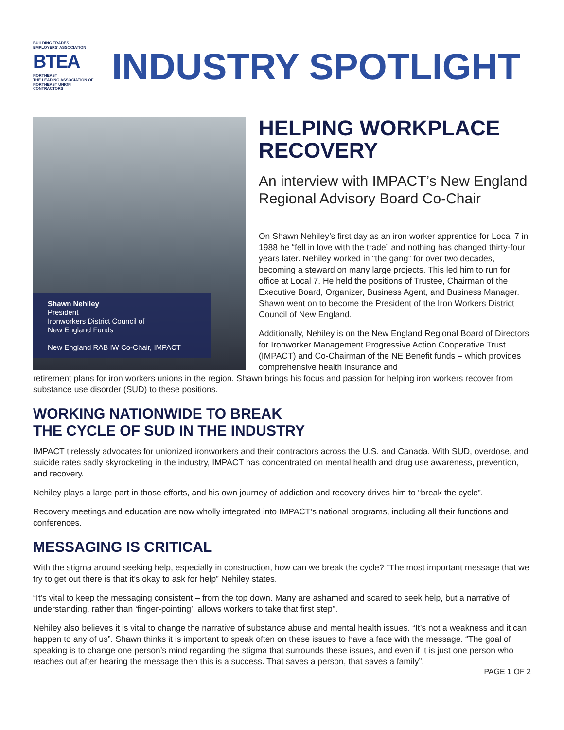BUILDING TRADES
EMPLOYERS' ASSOCIATION
BTEA
NORTHEAST
THE LEADING ASSOCIATION OF
NORTHEAST UNION CONTRACTORS
INDUSTRY SPOTLIGHT
Shawn Nehiley
President
Ironworkers District Council of
New England Funds
New England RAB IW Co-Chair, IMPACT
HELPING WORKPLACE RECOVERY
An interview with IMPACT’s New England Regional Advisory Board Co-Chair
On Shawn Nehiley’s first day as an iron worker apprentice for Local 7 in 1988 he “fell in love with the trade” and nothing has changed thirty-four years later. Nehiley worked in “the gang” for over two decades, becoming a steward on many large projects. This led him to run for office at Local 7. He held the positions of Trustee, Chairman of the Executive Board, Organizer, Business Agent, and Business Manager. Shawn went on to become the President of the Iron Workers District Council of New England.
Additionally, Nehiley is on the New England Regional Board of Directors for Ironworker Management Progressive Action Cooperative Trust (IMPACT) and Co-Chairman of the NE Benefit funds – which provides comprehensive health insurance and
retirement plans for iron workers unions in the region. Shawn brings his focus and passion for helping iron workers recover from substance use disorder (SUD) to these positions.
WORKING NATIONWIDE TO BREAK
THE CYCLE OF SUD IN THE INDUSTRY
IMPACT tirelessly advocates for unionized ironworkers and their contractors across the U.S. and Canada. With SUD, overdose, and suicide rates sadly skyrocketing in the industry, IMPACT has concentrated on mental health and drug use awareness, prevention, and recovery.
Nehiley plays a large part in those efforts, and his own journey of addiction and recovery drives him to “break the cycle”.
Recovery meetings and education are now wholly integrated into IMPACT’s national programs, including all their functions and conferences.
MESSAGING IS CRITICAL
With the stigma around seeking help, especially in construction, how can we break the cycle? “The most important message that we try to get out there is that it’s okay to ask for help” Nehiley states.
“It’s vital to keep the messaging consistent – from the top down. Many are ashamed and scared to seek help, but a narrative of understanding, rather than ‘finger-pointing’, allows workers to take that first step”.
Nehiley also believes it is vital to change the narrative of substance abuse and mental health issues. “It’s not a weakness and it can happen to any of us”. Shawn thinks it is important to speak often on these issues to have a face with the message. “The goal of speaking is to change one person’s mind regarding the stigma that surrounds these issues, and even if it is just one person who reaches out after hearing the message then this is a success. That saves a person, that saves a family”.
PAGE 1 OF 2